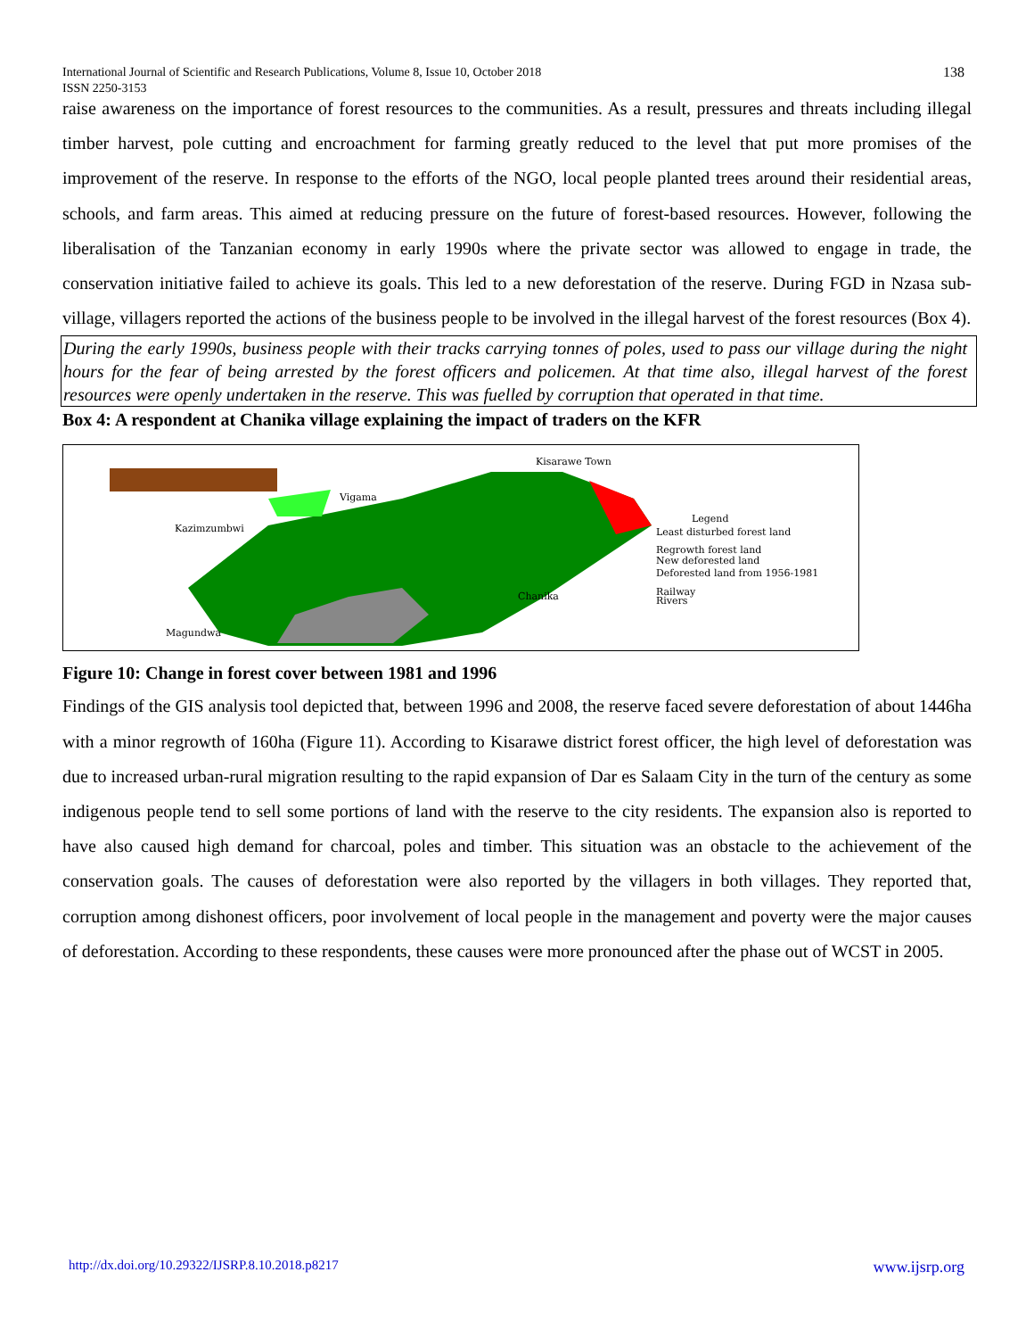International Journal of Scientific and Research Publications, Volume 8, Issue 10, October 2018
ISSN 2250-3153
138
raise awareness on the importance of forest resources to the communities. As a result, pressures and threats including illegal timber harvest, pole cutting and encroachment for farming greatly reduced to the level that put more promises of the improvement of the reserve. In response to the efforts of the NGO, local people planted trees around their residential areas, schools, and farm areas. This aimed at reducing pressure on the future of forest-based resources. However, following the liberalisation of the Tanzanian economy in early 1990s where the private sector was allowed to engage in trade, the conservation initiative failed to achieve its goals. This led to a new deforestation of the reserve. During FGD in Nzasa sub-village, villagers reported the actions of the business people to be involved in the illegal harvest of the forest resources (Box 4).
During the early 1990s, business people with their tracks carrying tonnes of poles, used to pass our village during the night hours for the fear of being arrested by the forest officers and policemen. At that time also, illegal harvest of the forest resources were openly undertaken in the reserve. This was fuelled by corruption that operated in that time.
Box 4: A respondent at Chanika village explaining the impact of traders on the KFR
Kisarawe Town
Vigama
Kazimzumbwi
Chanika
Magundwa
Legend
Least disturbed forest land
Regrowth forest land
New deforested land
Deforested land from 1956-1981
Railway
Rivers
Figure 10: Change in forest cover between 1981 and 1996
Findings of the GIS analysis tool depicted that, between 1996 and 2008, the reserve faced severe deforestation of about 1446ha with a minor regrowth of 160ha (Figure 11). According to Kisarawe district forest officer, the high level of deforestation was due to increased urban-rural migration resulting to the rapid expansion of Dar es Salaam City in the turn of the century as some indigenous people tend to sell some portions of land with the reserve to the city residents. The expansion also is reported to have also caused high demand for charcoal, poles and timber. This situation was an obstacle to the achievement of the conservation goals. The causes of deforestation were also reported by the villagers in both villages. They reported that, corruption among dishonest officers, poor involvement of local people in the management and poverty were the major causes of deforestation. According to these respondents, these causes were more pronounced after the phase out of WCST in 2005.
http://dx.doi.org/10.29322/IJSRP.8.10.2018.p8217 www.ijsrp.org